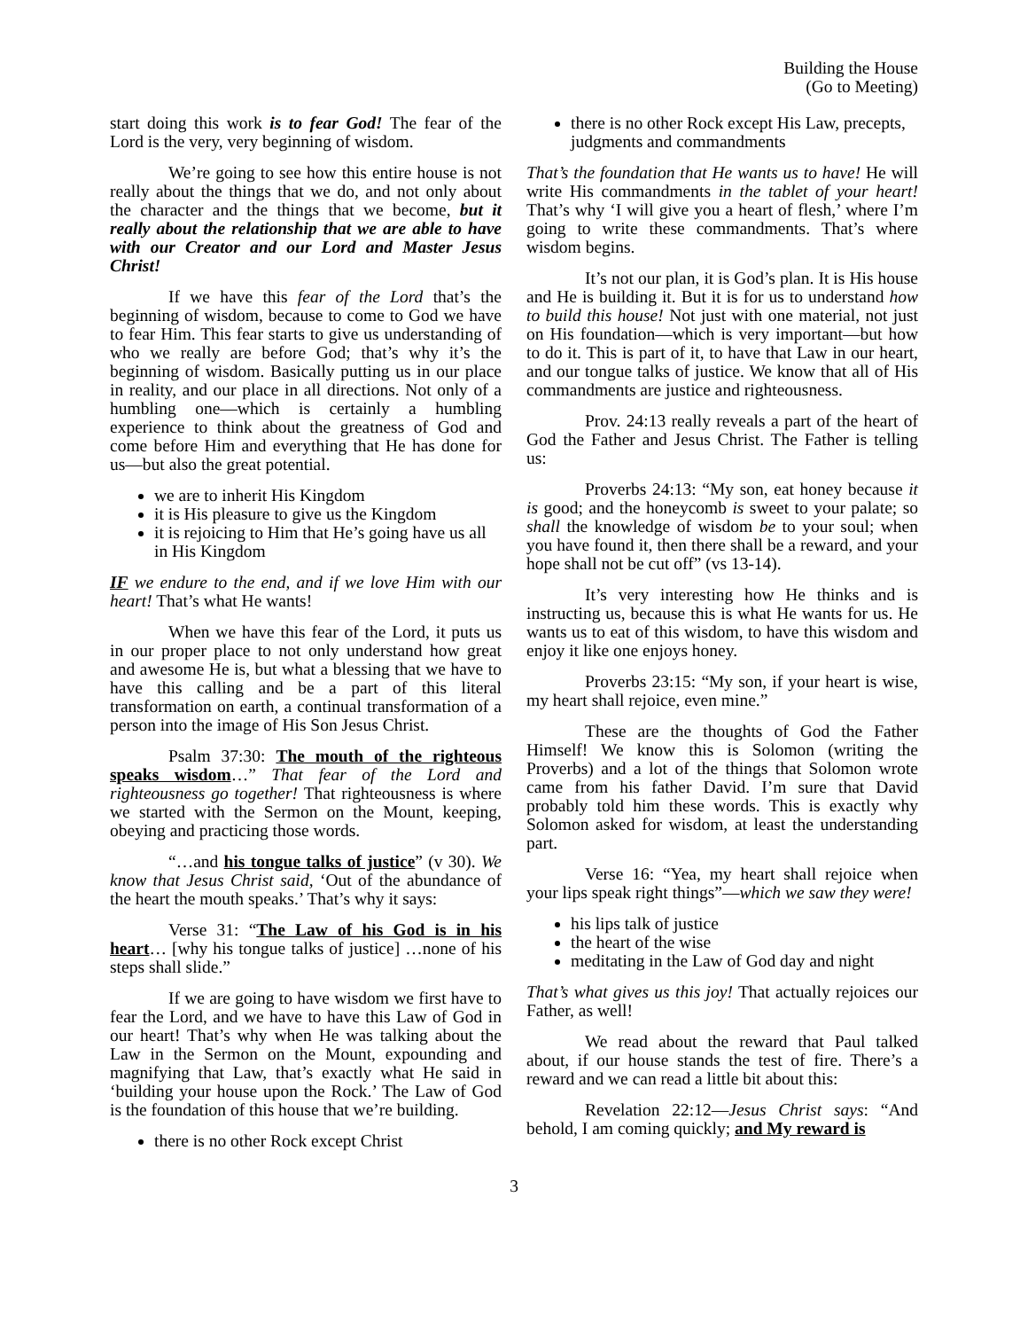Building the House
(Go to Meeting)
start doing this work is to fear God! The fear of the Lord is the very, very beginning of wisdom.
We’re going to see how this entire house is not really about the things that we do, and not only about the character and the things that we become, but it really about the relationship that we are able to have with our Creator and our Lord and Master Jesus Christ!
If we have this fear of the Lord that’s the beginning of wisdom, because to come to God we have to fear Him. This fear starts to give us understanding of who we really are before God; that’s why it’s the beginning of wisdom. Basically putting us in our place in reality, and our place in all directions. Not only of a humbling one—which is certainly a humbling experience to think about the greatness of God and come before Him and everything that He has done for us—but also the great potential.
we are to inherit His Kingdom
it is His pleasure to give us the Kingdom
it is rejoicing to Him that He’s going have us all in His Kingdom
IF we endure to the end, and if we love Him with our heart! That’s what He wants!
When we have this fear of the Lord, it puts us in our proper place to not only understand how great and awesome He is, but what a blessing that we have to have this calling and be a part of this literal transformation on earth, a continual transformation of a person into the image of His Son Jesus Christ.
Psalm 37:30: The mouth of the righteous speaks wisdom…” That fear of the Lord and righteousness go together! That righteousness is where we started with the Sermon on the Mount, keeping, obeying and practicing those words.
“…and his tongue talks of justice” (v 30). We know that Jesus Christ said, ‘Out of the abundance of the heart the mouth speaks.’ That’s why it says:
Verse 31: “The Law of his God is in his heart… [why his tongue talks of justice] …none of his steps shall slide.”
If we are going to have wisdom we first have to fear the Lord, and we have to have this Law of God in our heart! That’s why when He was talking about the Law in the Sermon on the Mount, expounding and magnifying that Law, that’s exactly what He said in ‘building your house upon the Rock.’ The Law of God is the foundation of this house that we’re building.
there is no other Rock except Christ
there is no other Rock except His Law, precepts, judgments and commandments
That’s the foundation that He wants us to have! He will write His commandments in the tablet of your heart! That’s why ‘I will give you a heart of flesh,’ where I’m going to write these commandments. That’s where wisdom begins.
It’s not our plan, it is God’s plan. It is His house and He is building it. But it is for us to understand how to build this house! Not just with one material, not just on His foundation—which is very important—but how to do it. This is part of it, to have that Law in our heart, and our tongue talks of justice. We know that all of His commandments are justice and righteousness.
Prov. 24:13 really reveals a part of the heart of God the Father and Jesus Christ. The Father is telling us:
Proverbs 24:13: “My son, eat honey because it is good; and the honeycomb is sweet to your palate; so shall the knowledge of wisdom be to your soul; when you have found it, then there shall be a reward, and your hope shall not be cut off” (vs 13-14).
It’s very interesting how He thinks and is instructing us, because this is what He wants for us. He wants us to eat of this wisdom, to have this wisdom and enjoy it like one enjoys honey.
Proverbs 23:15: “My son, if your heart is wise, my heart shall rejoice, even mine.”
These are the thoughts of God the Father Himself! We know this is Solomon (writing the Proverbs) and a lot of the things that Solomon wrote came from his father David. I’m sure that David probably told him these words. This is exactly why Solomon asked for wisdom, at least the understanding part.
Verse 16: “Yea, my heart shall rejoice when your lips speak right things”—which we saw they were!
his lips talk of justice
the heart of the wise
meditating in the Law of God day and night
That’s what gives us this joy! That actually rejoices our Father, as well!
We read about the reward that Paul talked about, if our house stands the test of fire. There’s a reward and we can read a little bit about this:
Revelation 22:12—Jesus Christ says: “And behold, I am coming quickly; and My reward is
3